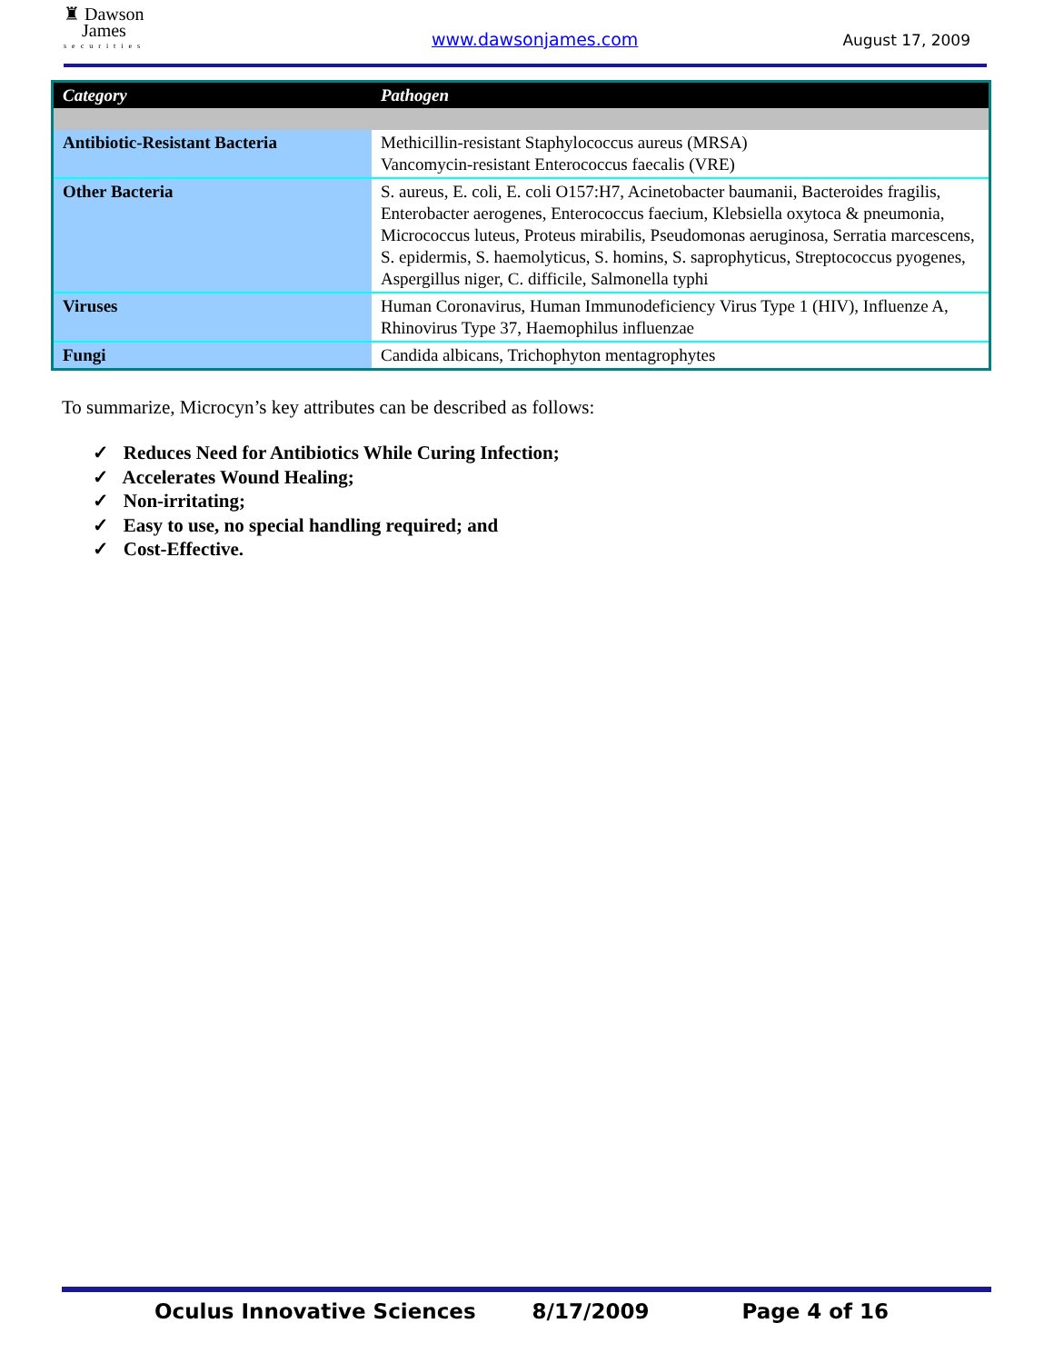♜ Dawson
James
securities
www.dawsonjames.com
August 17, 2009
| Category | Pathogen |
| --- | --- |
| Antibiotic-Resistant Bacteria | Methicillin-resistant Staphylococcus aureus (MRSA) Vancomycin-resistant Enterococcus faecalis (VRE) |
| Other Bacteria | S. aureus, E. coli, E. coli O157:H7, Acinetobacter baumanii, Bacteroides fragilis, Enterobacter aerogenes, Enterococcus faecium, Klebsiella oxytoca & pneumonia, Micrococcus luteus, Proteus mirabilis, Pseudomonas aeruginosa, Serratia marcescens, S. epidermis, S. haemolyticus, S. homins, S. saprophyticus, Streptococcus pyogenes, Aspergillus niger, C. difficile, Salmonella typhi |
| Viruses | Human Coronavirus, Human Immunodeficiency Virus Type 1 (HIV), Influenze A, Rhinovirus Type 37, Haemophilus influenzae |
| Fungi | Candida albicans, Trichophyton mentagrophytes |
To summarize, Microcyn’s key attributes can be described as follows:
✓ Reduces Need for Antibiotics While Curing Infection;
✓ Accelerates Wound Healing;
✓ Non-irritating;
✓ Easy to use, no special handling required; and
✓ Cost-Effective.
Oculus Innovative Sciences 8/17/2009 Page 4 of 16